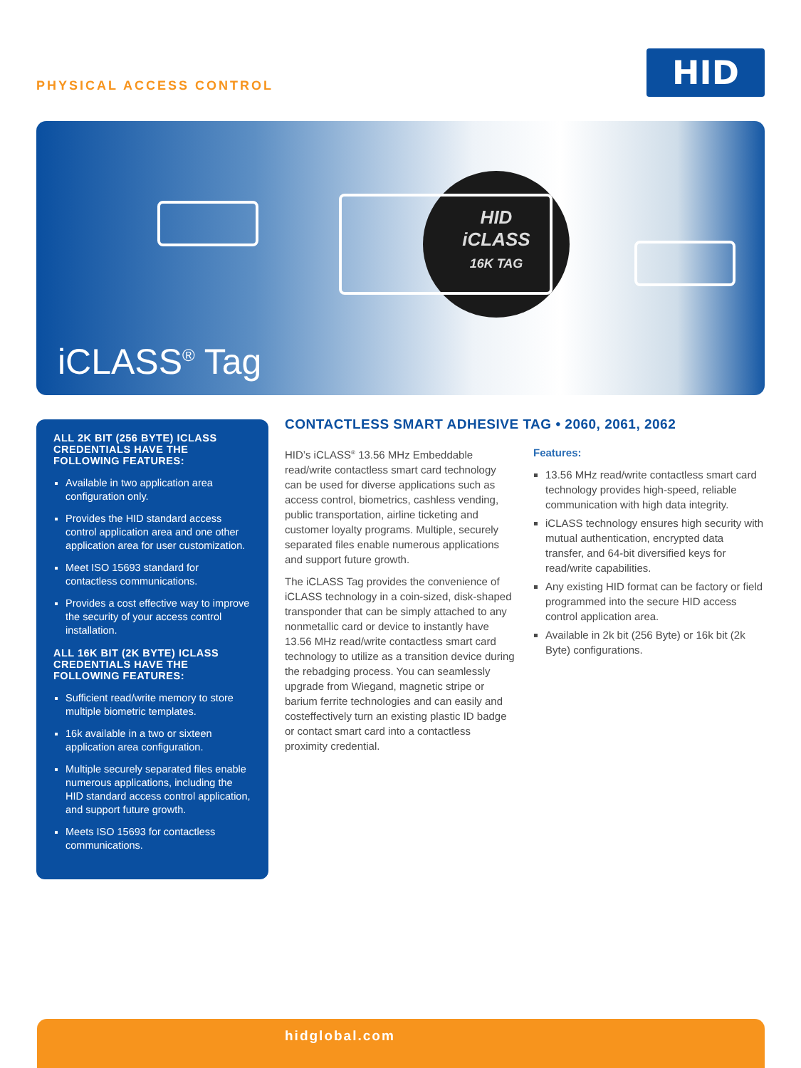PHYSICAL ACCESS CONTROL
HID
HID
iCLASS
16K TAG
iCLASS<sup>®</sup> Tag
ALL 2K BIT (256 BYTE) ICLASS CREDENTIALS HAVE THE FOLLOWING FEATURES:
Available in two application area configuration only.
Provides the HID standard access control application area and one other application area for user customization.
Meet ISO 15693 standard for contactless communications.
Provides a cost effective way to improve the security of your access control installation.
ALL 16K BIT (2K BYTE) ICLASS CREDENTIALS HAVE THE FOLLOWING FEATURES:
Sufficient read/write memory to store multiple biometric templates.
16k available in a two or sixteen application area configuration.
Multiple securely separated files enable numerous applications, including the HID standard access control application, and support future growth.
Meets ISO 15693 for contactless communications.
CONTACTLESS SMART ADHESIVE TAG • 2060, 2061, 2062
HID’s iCLASS<sup>®</sup> 13.56 MHz Embeddable read/write contactless smart card technology can be used for diverse applications such as access control, biometrics, cashless vending, public transportation, airline ticketing and customer loyalty programs. Multiple, securely separated files enable numerous applications and support future growth.
The iCLASS Tag provides the convenience of iCLASS technology in a coin-sized, disk-shaped transponder that can be simply attached to any nonmetallic card or device to instantly have 13.56 MHz read/write contactless smart card technology to utilize as a transition device during the rebadging process. You can seamlessly upgrade from Wiegand, magnetic stripe or barium ferrite technologies and can easily and costef­fectively turn an existing plastic ID badge or contact smart card into a contactless proximity credential.
Features:
13.56 MHz read/write contactless smart card technology provides high-speed, reliable communication with high data integrity.
iCLASS technology ensures high security with mutual authentication, encrypted data transfer, and 64-bit diversified keys for read/write capabilities.
Any existing HID format can be factory or field programmed into the secure HID access control application area.
Available in 2k bit (256 Byte) or 16k bit (2k Byte) configurations.
hidglobal.com